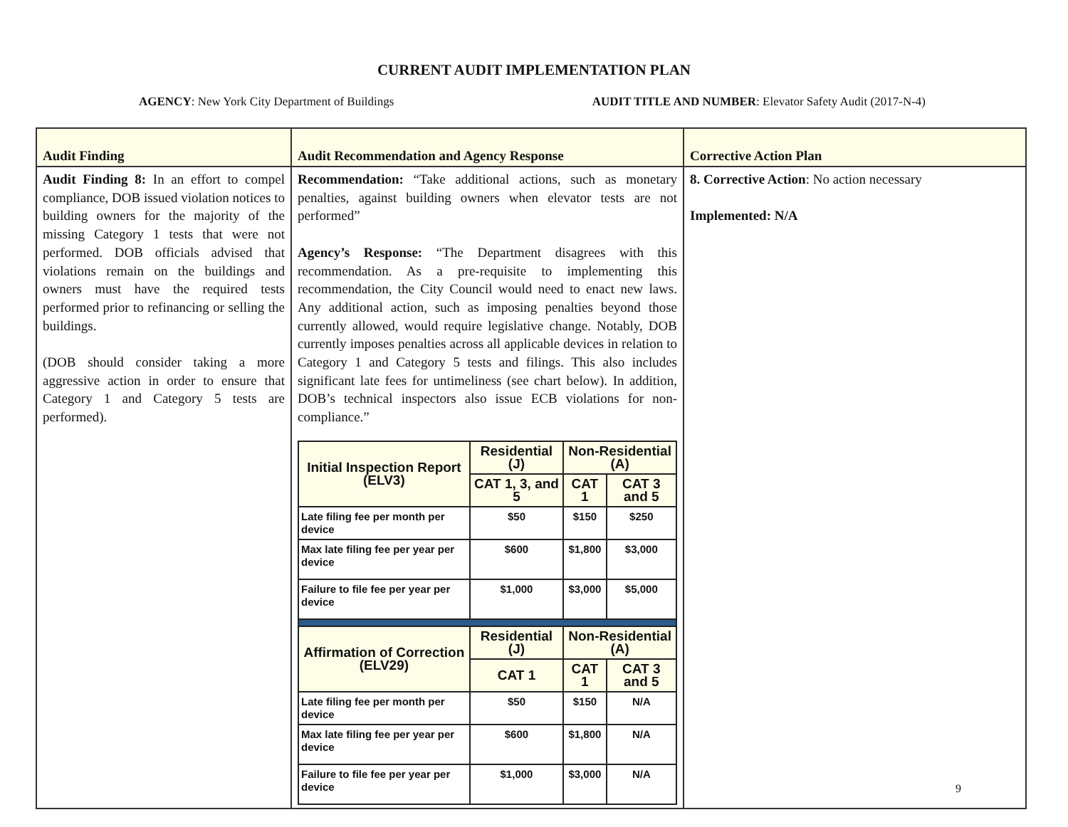CURRENT AUDIT IMPLEMENTATION PLAN
AGENCY: New York City Department of Buildings AUDIT TITLE AND NUMBER: Elevator Safety Audit (2017-N-4)
| Audit Finding | Audit Recommendation and Agency Response | Corrective Action Plan |
| --- | --- | --- |
| Audit Finding 8: In an effort to compel compliance, DOB issued violation notices to building owners for the majority of the missing Category 1 tests that were not performed. DOB officials advised that violations remain on the buildings and owners must have the required tests performed prior to refinancing or selling the buildings. (DOB should consider taking a more aggressive action in order to ensure that Category 1 and Category 5 tests are performed). | Recommendation: “Take additional actions, such as monetary penalties, against building owners when elevator tests are not performed” Agency’s Response: “The Department disagrees with this recommendation. As a pre-requisite to implementing this recommendation, the City Council would need to enact new laws. Any additional action, such as imposing penalties beyond those currently allowed, would require legislative change. Notably, DOB currently imposes penalties across all applicable devices in relation to Category 1 and Category 5 tests and filings. This also includes significant late fees for untimeliness (see chart below). In addition, DOB’s technical inspectors also issue ECB violations for non-compliance.” / Initial Inspection Report (ELV3) / Residential (J) / Non-Residential (A) / / / --- / --- / --- / --- / / / CAT 1, 3, and 5 / CAT 1 / CAT 3 and 5 / / Late filing fee per month per device / $50 / $150 / $250 / / Max late filing fee per year per device / $600 / $1,800 / $3,000 / / Failure to file fee per year per device / $1,000 / $3,000 / $5,000 / / Affirmation of Correction (ELV29) / Residential (J) / Non-Residential (A) / / / / CAT 1 / CAT 1 / CAT 3 and 5 / / Late filing fee per month per device / $50 / $150 / N/A / / Max late filing fee per year per device / $600 / $1,800 / N/A / / Failure to file fee per year per device / $1,000 / $3,000 / N/A / | 8. Corrective Action : No action necessary Implemented: N/A 9 |